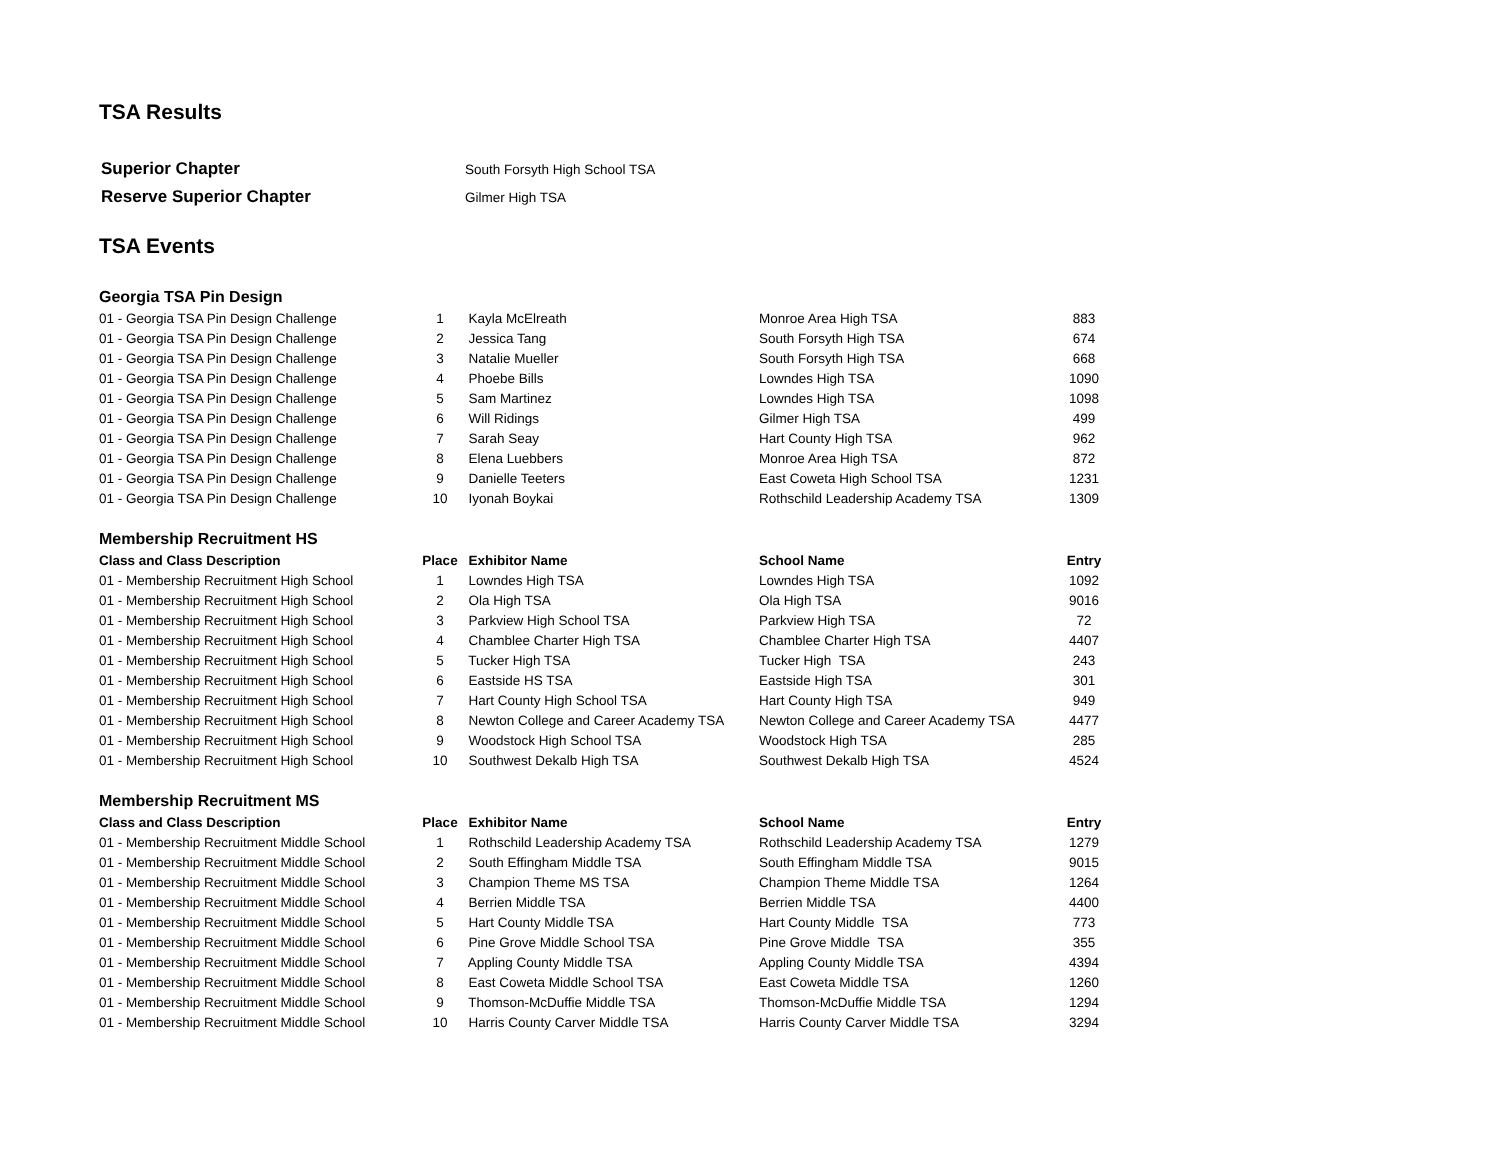TSA Results
| Superior Chapter | South Forsyth High School TSA |
| Reserve Superior Chapter | Gilmer High TSA |
TSA Events
Georgia TSA Pin Design
| 01 - Georgia TSA Pin Design Challenge | 1 | Kayla McElreath | Monroe Area High TSA | 883 |
| 01 - Georgia TSA Pin Design Challenge | 2 | Jessica Tang | South Forsyth High TSA | 674 |
| 01 - Georgia TSA Pin Design Challenge | 3 | Natalie Mueller | South Forsyth High TSA | 668 |
| 01 - Georgia TSA Pin Design Challenge | 4 | Phoebe Bills | Lowndes High TSA | 1090 |
| 01 - Georgia TSA Pin Design Challenge | 5 | Sam Martinez | Lowndes High TSA | 1098 |
| 01 - Georgia TSA Pin Design Challenge | 6 | Will Ridings | Gilmer High TSA | 499 |
| 01 - Georgia TSA Pin Design Challenge | 7 | Sarah Seay | Hart County High TSA | 962 |
| 01 - Georgia TSA Pin Design Challenge | 8 | Elena Luebbers | Monroe Area High TSA | 872 |
| 01 - Georgia TSA Pin Design Challenge | 9 | Danielle Teeters | East Coweta High School TSA | 1231 |
| 01 - Georgia TSA Pin Design Challenge | 10 | Iyonah Boykai | Rothschild Leadership Academy TSA | 1309 |
Membership Recruitment HS
| Class and Class Description | Place | Exhibitor Name | School Name | Entry |
| --- | --- | --- | --- | --- |
| 01 - Membership Recruitment High School | 1 | Lowndes High TSA | Lowndes High TSA | 1092 |
| 01 - Membership Recruitment High School | 2 | Ola High TSA | Ola High TSA | 9016 |
| 01 - Membership Recruitment High School | 3 | Parkview High School TSA | Parkview High TSA | 72 |
| 01 - Membership Recruitment High School | 4 | Chamblee Charter High TSA | Chamblee Charter High TSA | 4407 |
| 01 - Membership Recruitment High School | 5 | Tucker High TSA | Tucker High TSA | 243 |
| 01 - Membership Recruitment High School | 6 | Eastside HS TSA | Eastside High TSA | 301 |
| 01 - Membership Recruitment High School | 7 | Hart County High School TSA | Hart County High TSA | 949 |
| 01 - Membership Recruitment High School | 8 | Newton College and Career Academy TSA | Newton College and Career Academy TSA | 4477 |
| 01 - Membership Recruitment High School | 9 | Woodstock High School TSA | Woodstock High TSA | 285 |
| 01 - Membership Recruitment High School | 10 | Southwest Dekalb High TSA | Southwest Dekalb High TSA | 4524 |
Membership Recruitment MS
| Class and Class Description | Place | Exhibitor Name | School Name | Entry |
| --- | --- | --- | --- | --- |
| 01 - Membership Recruitment Middle School | 1 | Rothschild Leadership Academy TSA | Rothschild Leadership Academy TSA | 1279 |
| 01 - Membership Recruitment Middle School | 2 | South Effingham Middle TSA | South Effingham Middle TSA | 9015 |
| 01 - Membership Recruitment Middle School | 3 | Champion Theme MS TSA | Champion Theme Middle TSA | 1264 |
| 01 - Membership Recruitment Middle School | 4 | Berrien Middle TSA | Berrien Middle TSA | 4400 |
| 01 - Membership Recruitment Middle School | 5 | Hart County Middle TSA | Hart County Middle TSA | 773 |
| 01 - Membership Recruitment Middle School | 6 | Pine Grove Middle School TSA | Pine Grove Middle TSA | 355 |
| 01 - Membership Recruitment Middle School | 7 | Appling County Middle TSA | Appling County Middle TSA | 4394 |
| 01 - Membership Recruitment Middle School | 8 | East Coweta Middle School TSA | East Coweta Middle TSA | 1260 |
| 01 - Membership Recruitment Middle School | 9 | Thomson-McDuffie Middle TSA | Thomson-McDuffie Middle TSA | 1294 |
| 01 - Membership Recruitment Middle School | 10 | Harris County Carver Middle TSA | Harris County Carver Middle TSA | 3294 |